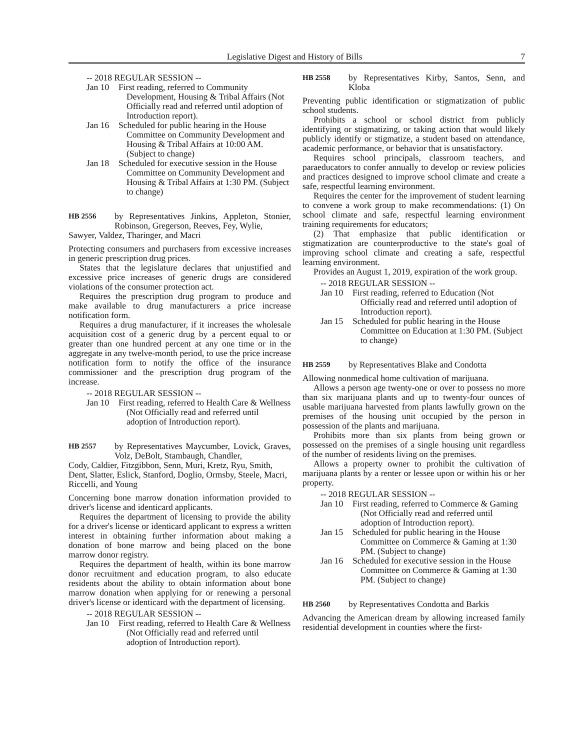Legislative Digest and History of Bills 7
-- 2018 REGULAR SESSION --
Jan 10 First reading, referred to Community Development, Housing & Tribal Affairs (Not Officially read and referred until adoption of Introduction report).
Jan 16 Scheduled for public hearing in the House Committee on Community Development and Housing & Tribal Affairs at 10:00 AM. (Subject to change)
Jan 18 Scheduled for executive session in the House Committee on Community Development and Housing & Tribal Affairs at 1:30 PM. (Subject to change)
HB 2556 by Representatives Jinkins, Appleton, Stonier, Robinson, Gregerson, Reeves, Fey, Wylie,
Sawyer, Valdez, Tharinger, and Macri
Protecting consumers and purchasers from excessive increases in generic prescription drug prices.
States that the legislature declares that unjustified and excessive price increases of generic drugs are considered violations of the consumer protection act.
Requires the prescription drug program to produce and make available to drug manufacturers a price increase notification form.
Requires a drug manufacturer, if it increases the wholesale acquisition cost of a generic drug by a percent equal to or greater than one hundred percent at any one time or in the aggregate in any twelve-month period, to use the price increase notification form to notify the office of the insurance commissioner and the prescription drug program of the increase.
-- 2018 REGULAR SESSION --
Jan 10 First reading, referred to Health Care & Wellness (Not Officially read and referred until adoption of Introduction report).
HB 2557 by Representatives Maycumber, Lovick, Graves, Volz, DeBolt, Stambaugh, Chandler,
Cody, Caldier, Fitzgibbon, Senn, Muri, Kretz, Ryu, Smith, Dent, Slatter, Eslick, Stanford, Doglio, Ormsby, Steele, Macri, Riccelli, and Young
Concerning bone marrow donation information provided to driver's license and identicard applicants.
Requires the department of licensing to provide the ability for a driver's license or identicard applicant to express a written interest in obtaining further information about making a donation of bone marrow and being placed on the bone marrow donor registry.
Requires the department of health, within its bone marrow donor recruitment and education program, to also educate residents about the ability to obtain information about bone marrow donation when applying for or renewing a personal driver's license or identicard with the department of licensing.
-- 2018 REGULAR SESSION --
Jan 10 First reading, referred to Health Care & Wellness (Not Officially read and referred until adoption of Introduction report).
HB 2558 by Representatives Kirby, Santos, Senn, and Kloba
Preventing public identification or stigmatization of public school students.
Prohibits a school or school district from publicly identifying or stigmatizing, or taking action that would likely publicly identify or stigmatize, a student based on attendance, academic performance, or behavior that is unsatisfactory.
Requires school principals, classroom teachers, and paraeducators to confer annually to develop or review policies and practices designed to improve school climate and create a safe, respectful learning environment.
Requires the center for the improvement of student learning to convene a work group to make recommendations: (1) On school climate and safe, respectful learning environment training requirements for educators;
(2) That emphasize that public identification or stigmatization are counterproductive to the state's goal of improving school climate and creating a safe, respectful learning environment.
Provides an August 1, 2019, expiration of the work group.
-- 2018 REGULAR SESSION --
Jan 10 First reading, referred to Education (Not Officially read and referred until adoption of Introduction report).
Jan 15 Scheduled for public hearing in the House Committee on Education at 1:30 PM. (Subject to change)
HB 2559 by Representatives Blake and Condotta
Allowing nonmedical home cultivation of marijuana.
Allows a person age twenty-one or over to possess no more than six marijuana plants and up to twenty-four ounces of usable marijuana harvested from plants lawfully grown on the premises of the housing unit occupied by the person in possession of the plants and marijuana.
Prohibits more than six plants from being grown or possessed on the premises of a single housing unit regardless of the number of residents living on the premises.
Allows a property owner to prohibit the cultivation of marijuana plants by a renter or lessee upon or within his or her property.
-- 2018 REGULAR SESSION --
Jan 10 First reading, referred to Commerce & Gaming (Not Officially read and referred until adoption of Introduction report).
Jan 15 Scheduled for public hearing in the House Committee on Commerce & Gaming at 1:30 PM. (Subject to change)
Jan 16 Scheduled for executive session in the House Committee on Commerce & Gaming at 1:30 PM. (Subject to change)
HB 2560 by Representatives Condotta and Barkis
Advancing the American dream by allowing increased family residential development in counties where the first-